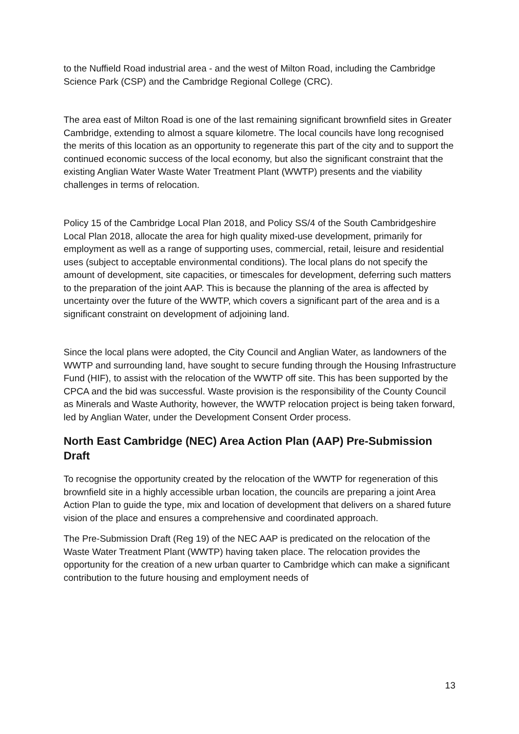to the Nuffield Road industrial area - and the west of Milton Road, including the Cambridge Science Park (CSP) and the Cambridge Regional College (CRC).
The area east of Milton Road is one of the last remaining significant brownfield sites in Greater Cambridge, extending to almost a square kilometre. The local councils have long recognised the merits of this location as an opportunity to regenerate this part of the city and to support the continued economic success of the local economy, but also the significant constraint that the existing Anglian Water Waste Water Treatment Plant (WWTP) presents and the viability challenges in terms of relocation.
Policy 15 of the Cambridge Local Plan 2018, and Policy SS/4 of the South Cambridgeshire Local Plan 2018, allocate the area for high quality mixed-use development, primarily for employment as well as a range of supporting uses, commercial, retail, leisure and residential uses (subject to acceptable environmental conditions). The local plans do not specify the amount of development, site capacities, or timescales for development, deferring such matters to the preparation of the joint AAP. This is because the planning of the area is affected by uncertainty over the future of the WWTP, which covers a significant part of the area and is a significant constraint on development of adjoining land.
Since the local plans were adopted, the City Council and Anglian Water, as landowners of the WWTP and surrounding land, have sought to secure funding through the Housing Infrastructure Fund (HIF), to assist with the relocation of the WWTP off site. This has been supported by the CPCA and the bid was successful. Waste provision is the responsibility of the County Council as Minerals and Waste Authority, however, the WWTP relocation project is being taken forward, led by Anglian Water, under the Development Consent Order process.
North East Cambridge (NEC) Area Action Plan (AAP) Pre-Submission Draft
To recognise the opportunity created by the relocation of the WWTP for regeneration of this brownfield site in a highly accessible urban location, the councils are preparing a joint Area Action Plan to guide the type, mix and location of development that delivers on a shared future vision of the place and ensures a comprehensive and coordinated approach.
The Pre-Submission Draft (Reg 19) of the NEC AAP is predicated on the relocation of the Waste Water Treatment Plant (WWTP) having taken place. The relocation provides the opportunity for the creation of a new urban quarter to Cambridge which can make a significant contribution to the future housing and employment needs of
13